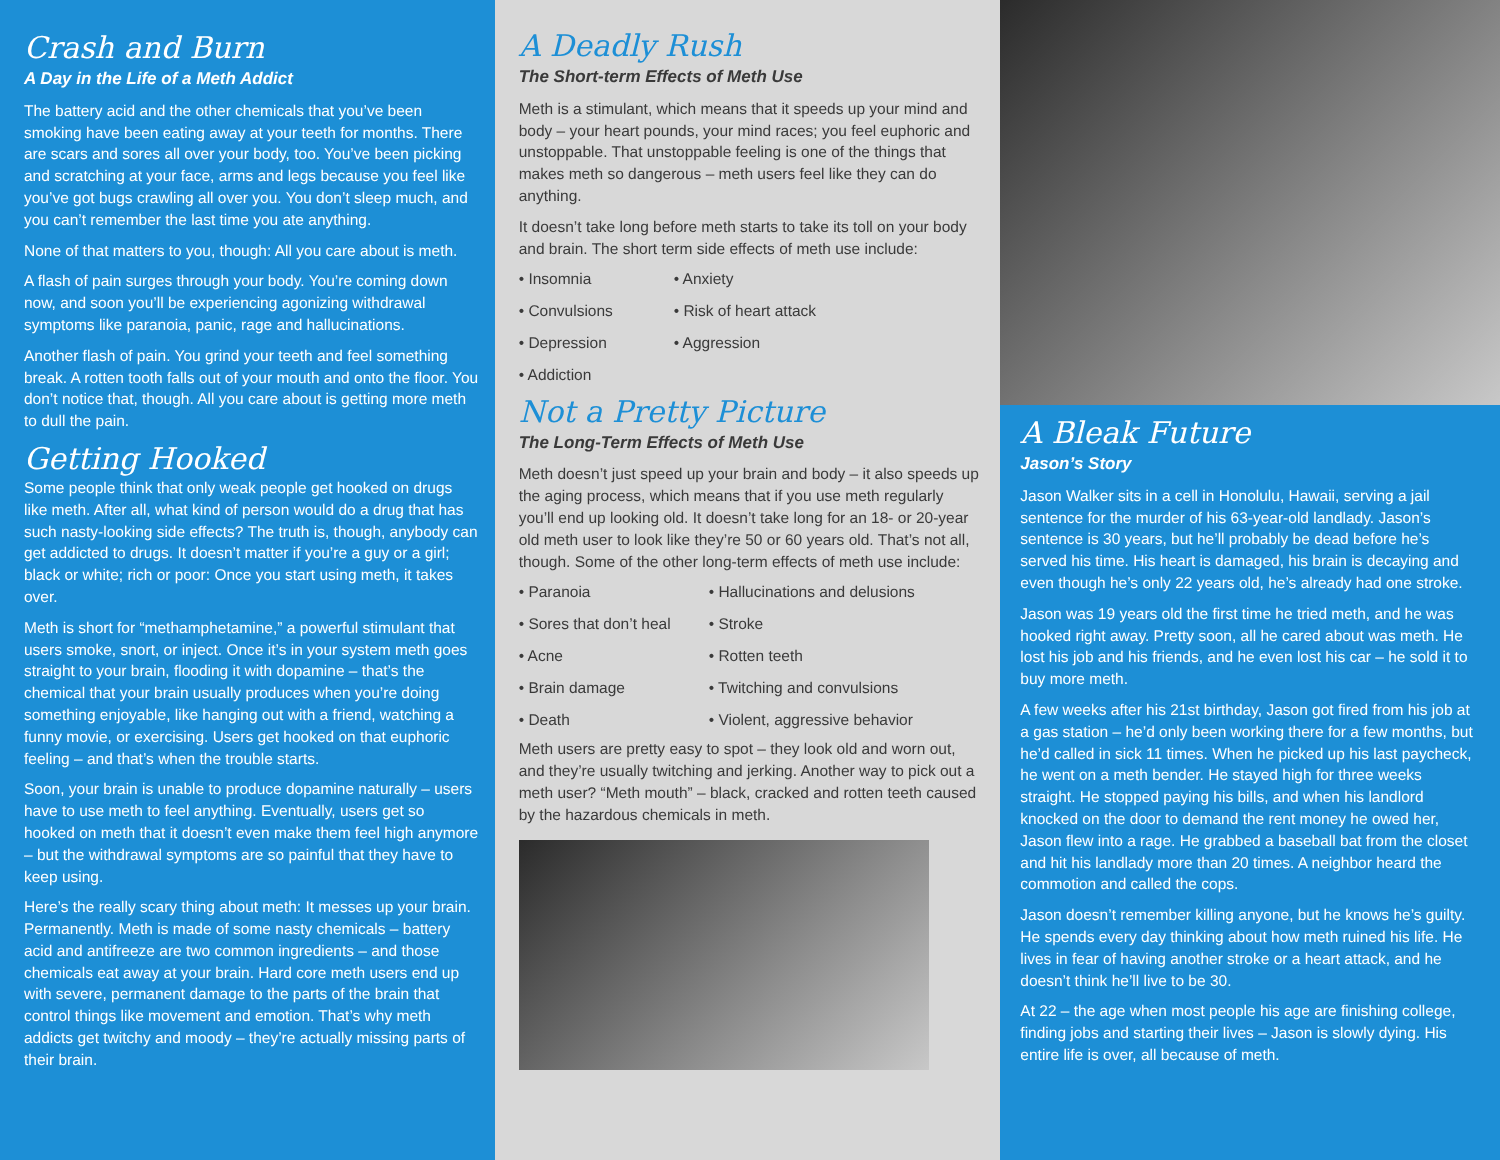Crash and Burn
A Day in the Life of a Meth Addict
The battery acid and the other chemicals that you’ve been smoking have been eating away at your teeth for months. There are scars and sores all over your body, too. You’ve been picking and scratching at your face, arms and legs because you feel like you’ve got bugs crawling all over you. You don’t sleep much, and you can’t remember the last time you ate anything.
None of that matters to you, though: All you care about is meth.
A flash of pain surges through your body. You’re coming down now, and soon you’ll be experiencing agonizing withdrawal symptoms like paranoia, panic, rage and hallucinations.
Another flash of pain. You grind your teeth and feel something break. A rotten tooth falls out of your mouth and onto the floor. You don’t notice that, though. All you care about is getting more meth to dull the pain.
Getting Hooked
Some people think that only weak people get hooked on drugs like meth. After all, what kind of person would do a drug that has such nasty-looking side effects? The truth is, though, anybody can get addicted to drugs. It doesn’t matter if you’re a guy or a girl; black or white; rich or poor: Once you start using meth, it takes over.
Meth is short for “methamphetamine,” a powerful stimulant that users smoke, snort, or inject. Once it’s in your system meth goes straight to your brain, flooding it with dopamine – that’s the chemical that your brain usually produces when you’re doing something enjoyable, like hanging out with a friend, watching a funny movie, or exercising. Users get hooked on that euphoric feeling – and that’s when the trouble starts.
Soon, your brain is unable to produce dopamine naturally – users have to use meth to feel anything. Eventually, users get so hooked on meth that it doesn’t even make them feel high anymore – but the withdrawal symptoms are so painful that they have to keep using.
Here’s the really scary thing about meth: It messes up your brain. Permanently. Meth is made of some nasty chemicals – battery acid and antifreeze are two common ingredients – and those chemicals eat away at your brain. Hard core meth users end up with severe, permanent damage to the parts of the brain that control things like movement and emotion. That’s why meth addicts get twitchy and moody – they’re actually missing parts of their brain.
A Deadly Rush
The Short-term Effects of Meth Use
Meth is a stimulant, which means that it speeds up your mind and body – your heart pounds, your mind races; you feel euphoric and unstoppable. That unstoppable feeling is one of the things that makes meth so dangerous – meth users feel like they can do anything.
It doesn’t take long before meth starts to take its toll on your body and brain. The short term side effects of meth use include:
• Insomnia
• Anxiety
• Convulsions
• Risk of heart attack
• Depression
• Aggression
• Addiction
Not a Pretty Picture
The Long-Term Effects of Meth Use
Meth doesn’t just speed up your brain and body – it also speeds up the aging process, which means that if you use meth regularly you’ll end up looking old. It doesn’t take long for an 18- or 20-year old meth user to look like they’re 50 or 60 years old. That’s not all, though. Some of the other long-term effects of meth use include:
• Paranoia
• Hallucinations and delusions
• Sores that don’t heal
• Stroke
• Acne
• Rotten teeth
• Brain damage
• Twitching and convulsions
• Death
• Violent, aggressive behavior
Meth users are pretty easy to spot – they look old and worn out, and they’re usually twitching and jerking. Another way to pick out a meth user? “Meth mouth” – black, cracked and rotten teeth caused by the hazardous chemicals in meth.
A Bleak Future
Jason’s Story
Jason Walker sits in a cell in Honolulu, Hawaii, serving a jail sentence for the murder of his 63-year-old landlady. Jason’s sentence is 30 years, but he’ll probably be dead before he’s served his time. His heart is damaged, his brain is decaying and even though he’s only 22 years old, he’s already had one stroke.
Jason was 19 years old the first time he tried meth, and he was hooked right away. Pretty soon, all he cared about was meth. He lost his job and his friends, and he even lost his car – he sold it to buy more meth.
A few weeks after his 21st birthday, Jason got fired from his job at a gas station – he’d only been working there for a few months, but he’d called in sick 11 times. When he picked up his last paycheck, he went on a meth bender. He stayed high for three weeks straight. He stopped paying his bills, and when his landlord knocked on the door to demand the rent money he owed her, Jason flew into a rage. He grabbed a baseball bat from the closet and hit his landlady more than 20 times. A neighbor heard the commotion and called the cops.
Jason doesn’t remember killing anyone, but he knows he’s guilty. He spends every day thinking about how meth ruined his life. He lives in fear of having another stroke or a heart attack, and he doesn’t think he’ll live to be 30.
At 22 – the age when most people his age are finishing college, finding jobs and starting their lives – Jason is slowly dying. His entire life is over, all because of meth.